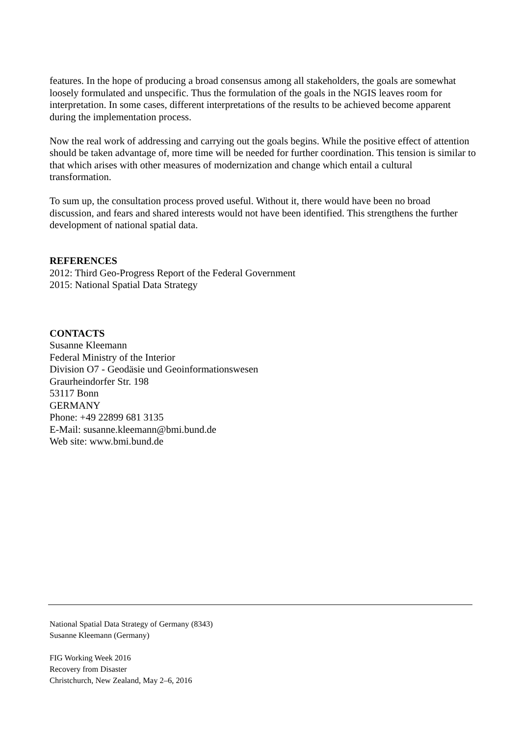features. In the hope of producing a broad consensus among all stakeholders, the goals are somewhat loosely formulated and unspecific. Thus the formulation of the goals in the NGIS leaves room for interpretation. In some cases, different interpretations of the results to be achieved become apparent during the implementation process.
Now the real work of addressing and carrying out the goals begins. While the positive effect of attention should be taken advantage of, more time will be needed for further coordination. This tension is similar to that which arises with other measures of modernization and change which entail a cultural transformation.
To sum up, the consultation process proved useful. Without it, there would have been no broad discussion, and fears and shared interests would not have been identified. This strengthens the further development of national spatial data.
REFERENCES
2012: Third Geo-Progress Report of the Federal Government
2015: National Spatial Data Strategy
CONTACTS
Susanne Kleemann
Federal Ministry of the Interior
Division O7 - Geodäsie und Geoinformationswesen
Graurheindorfer Str. 198
53117 Bonn
GERMANY
Phone: +49 22899 681 3135
E-Mail: susanne.kleemann@bmi.bund.de
Web site: www.bmi.bund.de
National Spatial Data Strategy of Germany (8343)
Susanne Kleemann (Germany)
FIG Working Week 2016
Recovery from Disaster
Christchurch, New Zealand, May 2–6, 2016